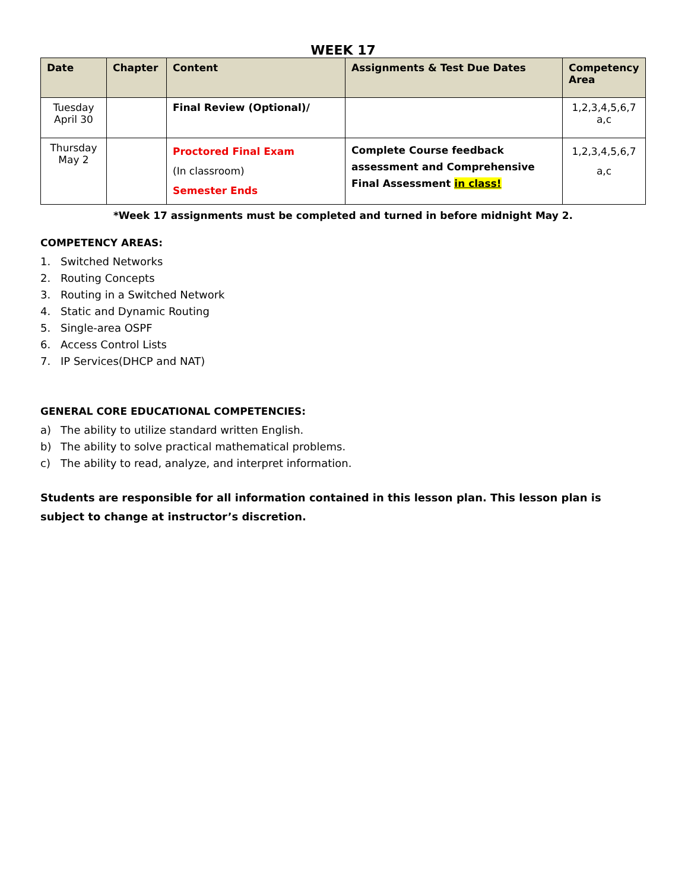WEEK 17
| Date | Chapter | Content | Assignments & Test Due Dates | Competency Area |
| --- | --- | --- | --- | --- |
| Tuesday April 30 | | Final Review (Optional)/ | | 1,2,3,4,5,6,7 a,c |
| Thursday May 2 | | Proctored Final Exam (In classroom) Semester Ends | Complete Course feedback assessment and Comprehensive Final Assessment in class! | 1,2,3,4,5,6,7 a,c |
*Week 17 assignments must be completed and turned in before midnight May 2.
COMPETENCY AREAS:
1. Switched Networks
2. Routing Concepts
3. Routing in a Switched Network
4. Static and Dynamic Routing
5. Single-area OSPF
6. Access Control Lists
7. IP Services(DHCP and NAT)
GENERAL CORE EDUCATIONAL COMPETENCIES:
a) The ability to utilize standard written English.
b) The ability to solve practical mathematical problems.
c) The ability to read, analyze, and interpret information.
Students are responsible for all information contained in this lesson plan. This lesson plan is subject to change at instructor’s discretion.